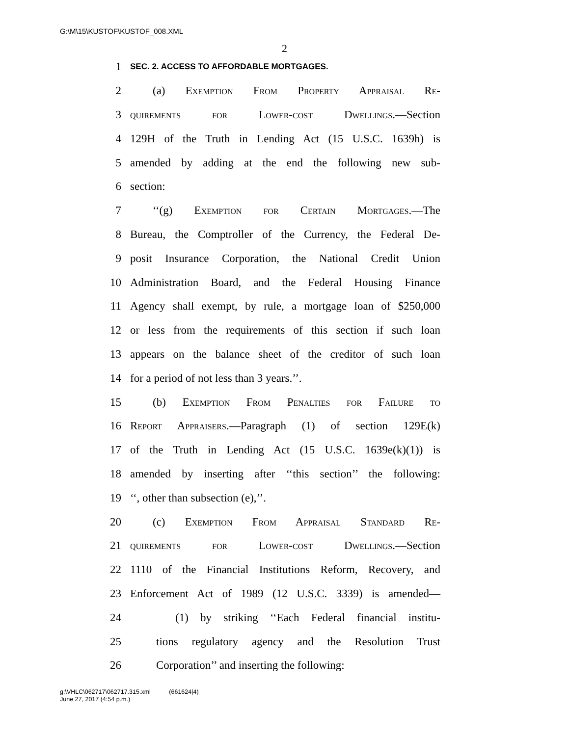G:\M\15\KUSTOF\KUSTOF_008.XML
2
1 SEC. 2. ACCESS TO AFFORDABLE MORTGAGES.
2  (a) Exemption From Property Appraisal Re-
3 quirements for Lower-cost Dwellings.—Section
4 129H of the Truth in Lending Act (15 U.S.C. 1639h) is
5 amended by adding at the end the following new sub-
6 section:
7  ‘‘(g) Exemption for Certain Mortgages.—The
8 Bureau, the Comptroller of the Currency, the Federal De-
9 posit Insurance Corporation, the National Credit Union
10 Administration Board, and the Federal Housing Finance
11 Agency shall exempt, by rule, a mortgage loan of $250,000
12 or less from the requirements of this section if such loan
13 appears on the balance sheet of the creditor of such loan
14 for a period of not less than 3 years.’’.
15  (b) Exemption From Penalties for Failure to
16 Report Appraisers.—Paragraph (1) of section 129E(k)
17 of the Truth in Lending Act (15 U.S.C. 1639e(k)(1)) is
18 amended by inserting after ‘‘this section’’ the following:
19 ‘‘, other than subsection (e),’’.
20  (c) Exemption From Appraisal Standard Re-
21 quirements for Lower-cost Dwellings.—Section
22 1110 of the Financial Institutions Reform, Recovery, and
23 Enforcement Act of 1989 (12 U.S.C. 3339) is amended—
24    (1) by striking ‘‘Each Federal financial institu-
25 tions regulatory agency and the Resolution Trust
26 Corporation’’ and inserting the following:
g:\VHLC\062717\062717.315.xml   (661624|4)
June 27, 2017 (4:54 p.m.)